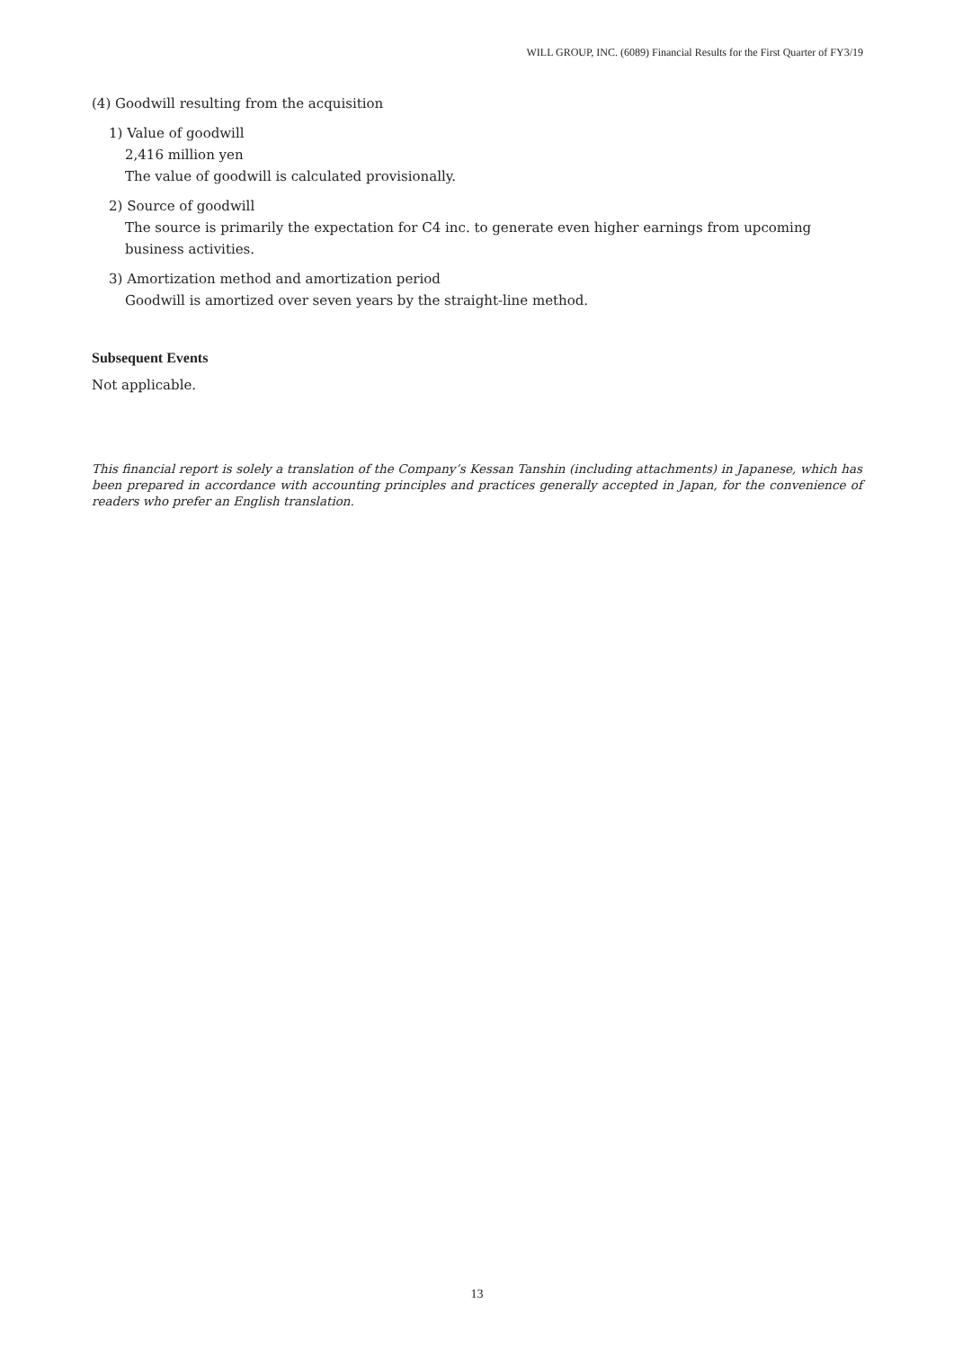WILL GROUP, INC. (6089) Financial Results for the First Quarter of FY3/19
(4) Goodwill resulting from the acquisition
1) Value of goodwill
2,416 million yen
The value of goodwill is calculated provisionally.
2) Source of goodwill
The source is primarily the expectation for C4 inc. to generate even higher earnings from upcoming business activities.
3) Amortization method and amortization period
Goodwill is amortized over seven years by the straight-line method.
Subsequent Events
Not applicable.
This financial report is solely a translation of the Company’s Kessan Tanshin (including attachments) in Japanese, which has been prepared in accordance with accounting principles and practices generally accepted in Japan, for the convenience of readers who prefer an English translation.
13